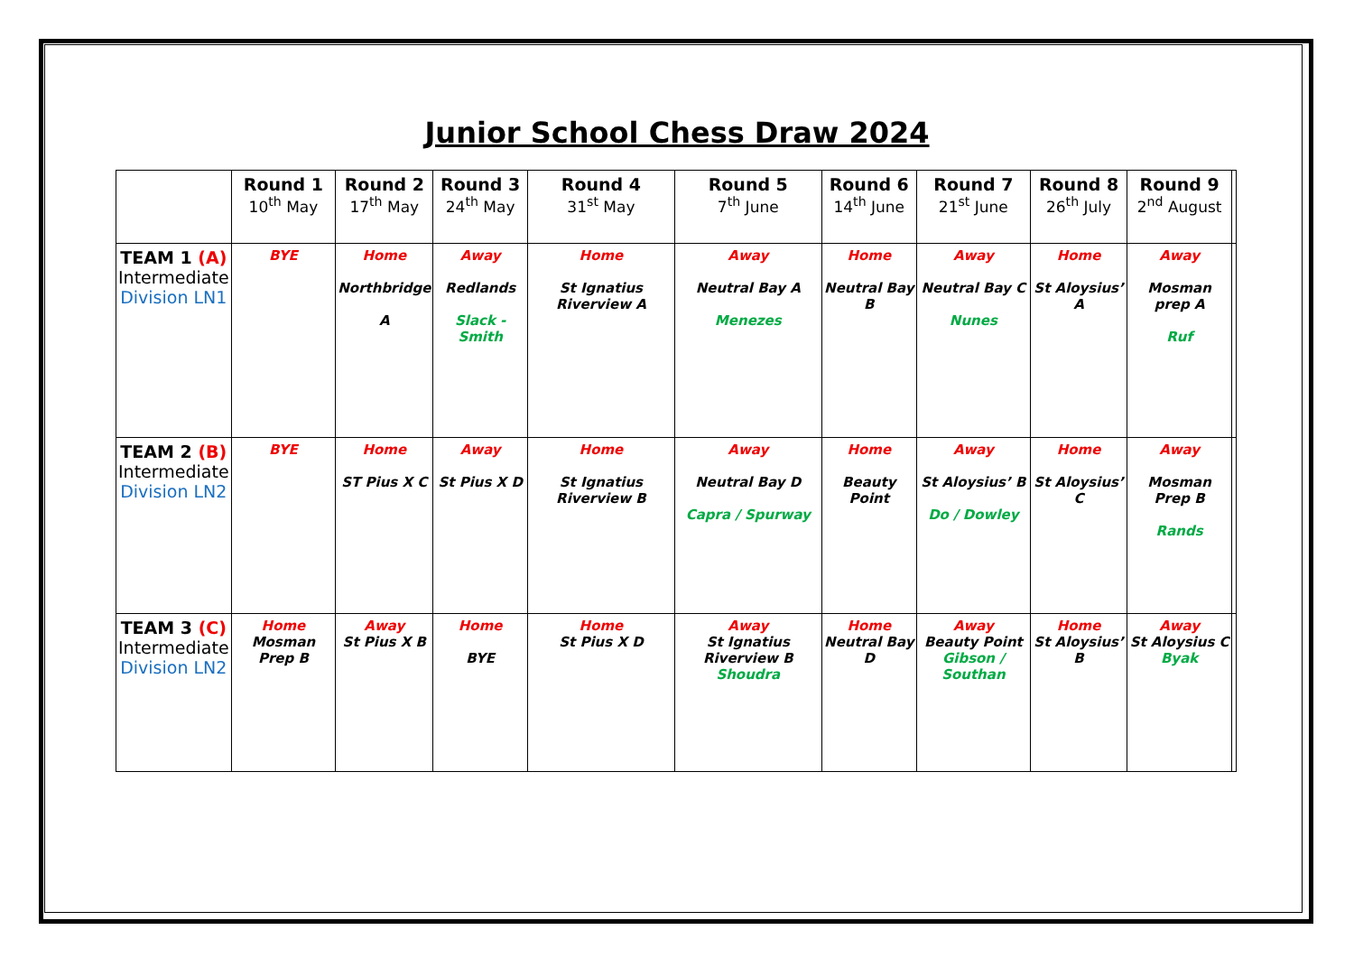Junior School Chess Draw 2024
| | Round 1 10<sup>th</sup> May | Round 2 17<sup>th</sup> May | Round 3 24<sup>th</sup> May | Round 4 31<sup>st</sup> May | Round 5 7<sup>th</sup> June | Round 6 14<sup>th</sup> June | Round 7 21<sup>st</sup> June | Round 8 26<sup>th</sup> July | Round 9 2<sup>nd</sup> August | |
| --- | --- | --- | --- | --- | --- | --- | --- | --- | --- | --- |
| TEAM 1 (A) Intermediate Division LN1 | BYE | Home Northbridge A | Away Redlands Slack - Smith | Home St Ignatius Riverview A | Away Neutral Bay A Menezes | Home Neutral Bay B | Away Neutral Bay C Nunes | Home St Aloysius’ A | Away Mosman prep A Ruf | |
| TEAM 2 (B) Intermediate Division LN2 | BYE | Home ST Pius X C | Away St Pius X D | Home St Ignatius Riverview B | Away Neutral Bay D Capra / Spurway | Home Beauty Point | Away St Aloysius’ B Do / Dowley | Home St Aloysius’ C | Away Mosman Prep B Rands | |
| TEAM 3 (C) Intermediate Division LN2 | Home Mosman Prep B | Away St Pius X B | Home BYE | Home St Pius X D | Away St Ignatius Riverview B Shoudra | Home Neutral Bay D | Away Beauty Point Gibson / Southan | Home St Aloysius’ B | Away St Aloysius C Byak | |